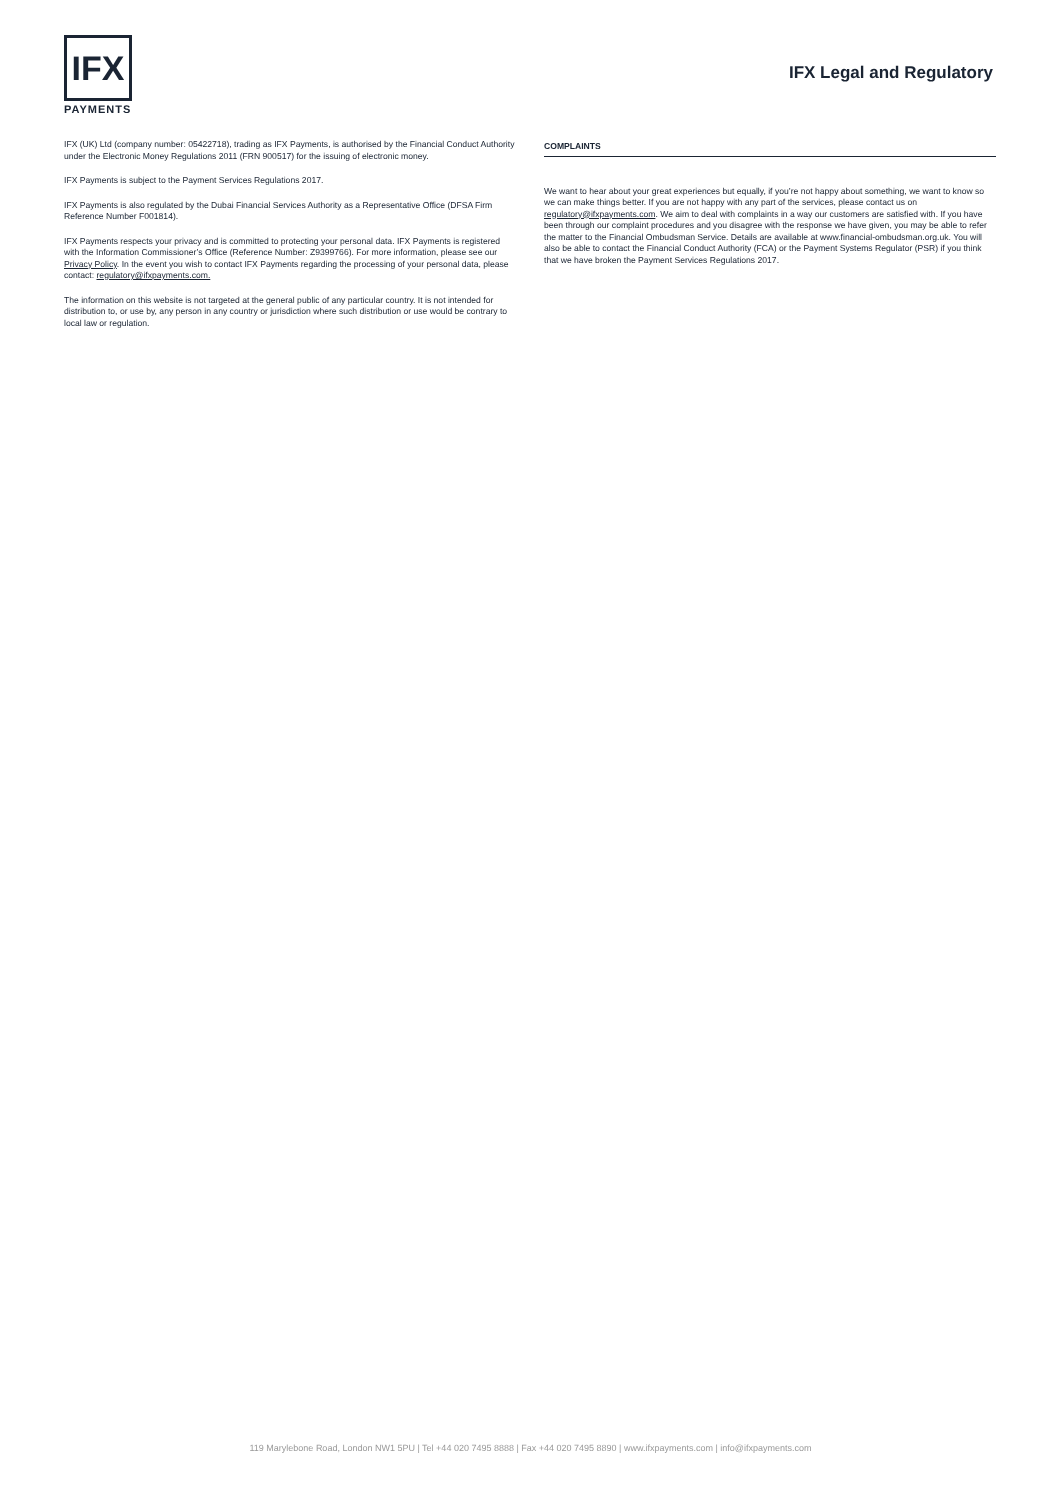IFX
PAYMENTS
IFX Legal and Regulatory
IFX (UK) Ltd (company number: 05422718), trading as IFX Payments, is authorised by the Financial Conduct Authority under the Electronic Money Regulations 2011 (FRN 900517) for the issuing of electronic money.
IFX Payments is subject to the Payment Services Regulations 2017.
IFX Payments is also regulated by the Dubai Financial Services Authority as a Representative Office (DFSA Firm Reference Number F001814).
IFX Payments respects your privacy and is committed to protecting your personal data. IFX Payments is registered with the Information Commissioner’s Office (Reference Number: Z9399766). For more information, please see our Privacy Policy. In the event you wish to contact IFX Payments regarding the processing of your personal data, please contact: regulatory@ifxpayments.com.
The information on this website is not targeted at the general public of any particular country. It is not intended for distribution to, or use by, any person in any country or jurisdiction where such distribution or use would be contrary to local law or regulation.
COMPLAINTS
We want to hear about your great experiences but equally, if you’re not happy about something, we want to know so we can make things better. If you are not happy with any part of the services, please contact us on regulatory@ifxpayments.com. We aim to deal with complaints in a way our customers are satisfied with. If you have been through our complaint procedures and you disagree with the response we have given, you may be able to refer the matter to the Financial Ombudsman Service. Details are available at www.financial-ombudsman.org.uk. You will also be able to contact the Financial Conduct Authority (FCA) or the Payment Systems Regulator (PSR) if you think that we have broken the Payment Services Regulations 2017.
119 Marylebone Road, London NW1 5PU | Tel +44 020 7495 8888 | Fax +44 020 7495 8890 | www.ifxpayments.com | info@ifxpayments.com